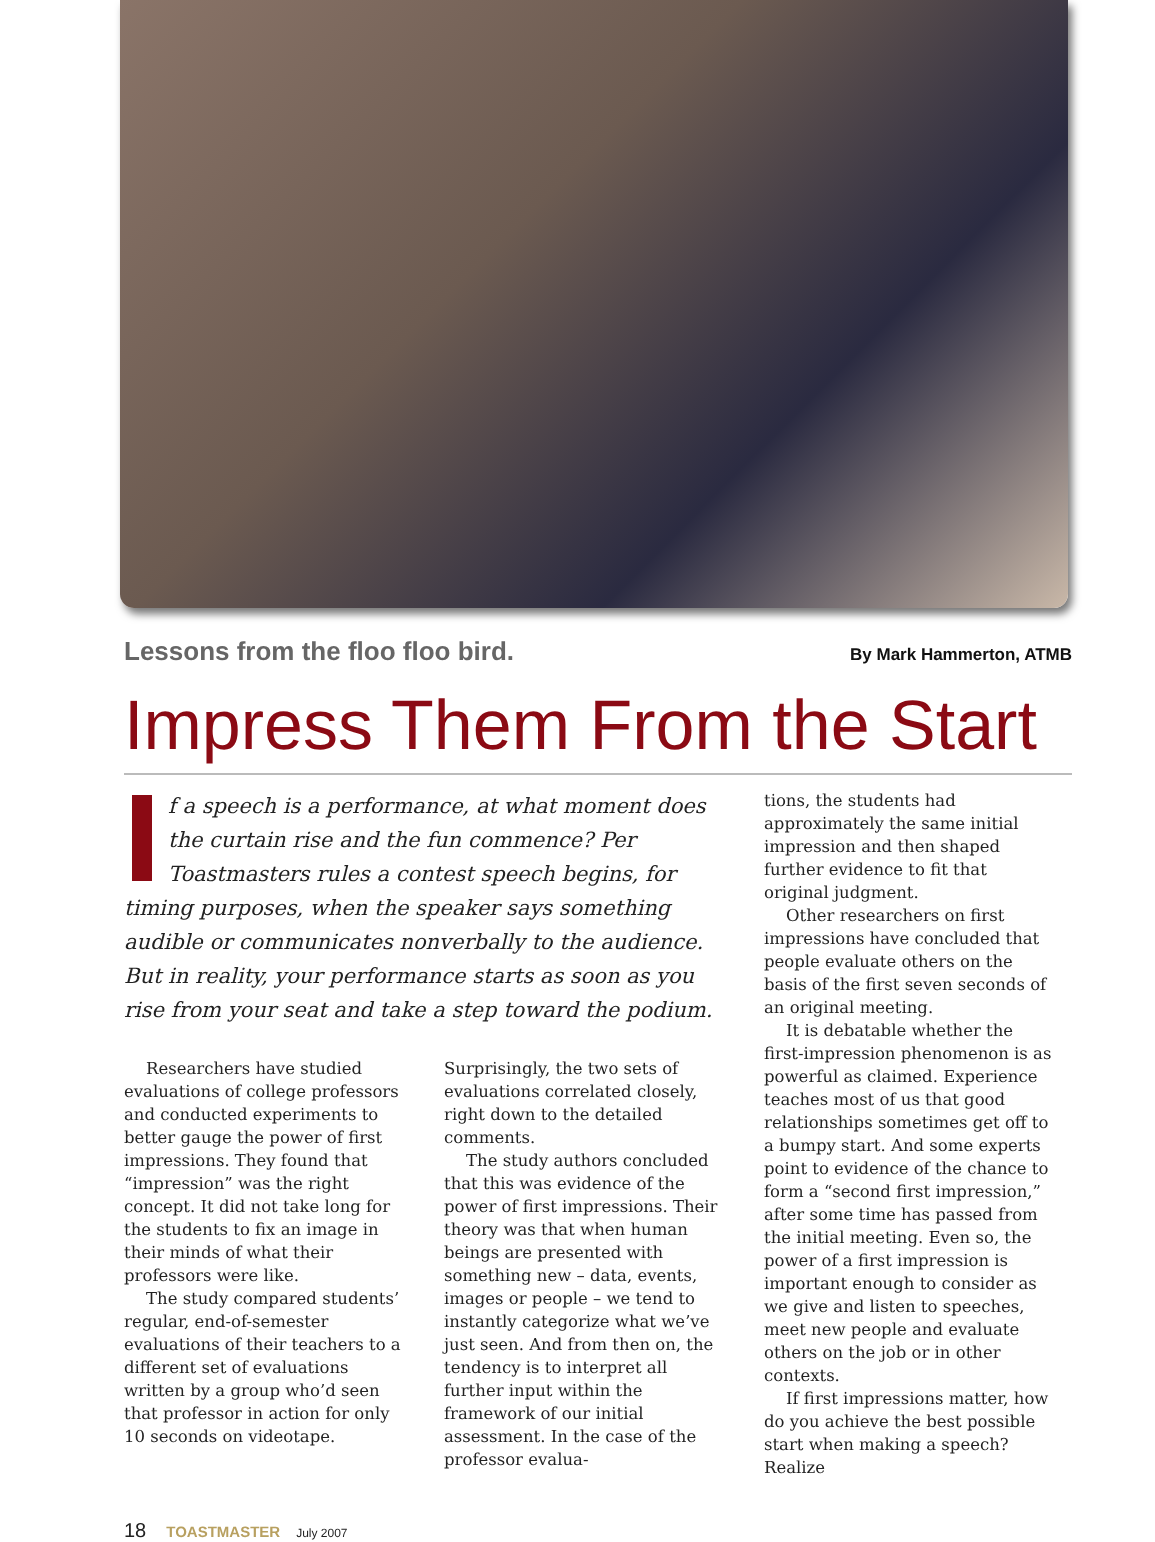Lessons from the floo floo bird. By Mark Hammerton, ATMB
Impress Them From the Start
f a speech is a performance, at what moment does the curtain rise and the fun commence? Per Toastmasters rules a contest speech begins, for timing purposes, when the speaker says something audible or communicates nonverbally to the audience. But in reality, your performance starts as soon as you rise from your seat and take a step toward the podium.
Researchers have studied evaluations of college professors and conducted experiments to better gauge the power of first impressions. They found that “impression” was the right concept. It did not take long for the students to fix an image in their minds of what their professors were like.
The study compared students’ regular, end-of-semester evaluations of their teachers to a different set of evaluations written by a group who’d seen that professor in action for only 10 seconds on videotape.
Surprisingly, the two sets of evaluations correlated closely, right down to the detailed comments.
The study authors concluded that this was evidence of the power of first impressions. Their theory was that when human beings are presented with something new – data, events, images or people – we tend to instantly categorize what we’ve just seen. And from then on, the tendency is to interpret all further input within the framework of our initial assessment. In the case of the professor evalua-
tions, the students had approximately the same initial impression and then shaped further evidence to fit that original judgment.
Other researchers on first impressions have concluded that people evaluate others on the basis of the first seven seconds of an original meeting.
It is debatable whether the first-impression phenomenon is as powerful as claimed. Experience teaches most of us that good relationships sometimes get off to a bumpy start. And some experts point to evidence of the chance to form a “second first impression,” after some time has passed from the initial meeting. Even so, the power of a first impression is important enough to consider as we give and listen to speeches, meet new people and evaluate others on the job or in other contexts.
If first impressions matter, how do you achieve the best possible start when making a speech? Realize
18 TOASTMASTER July 2007